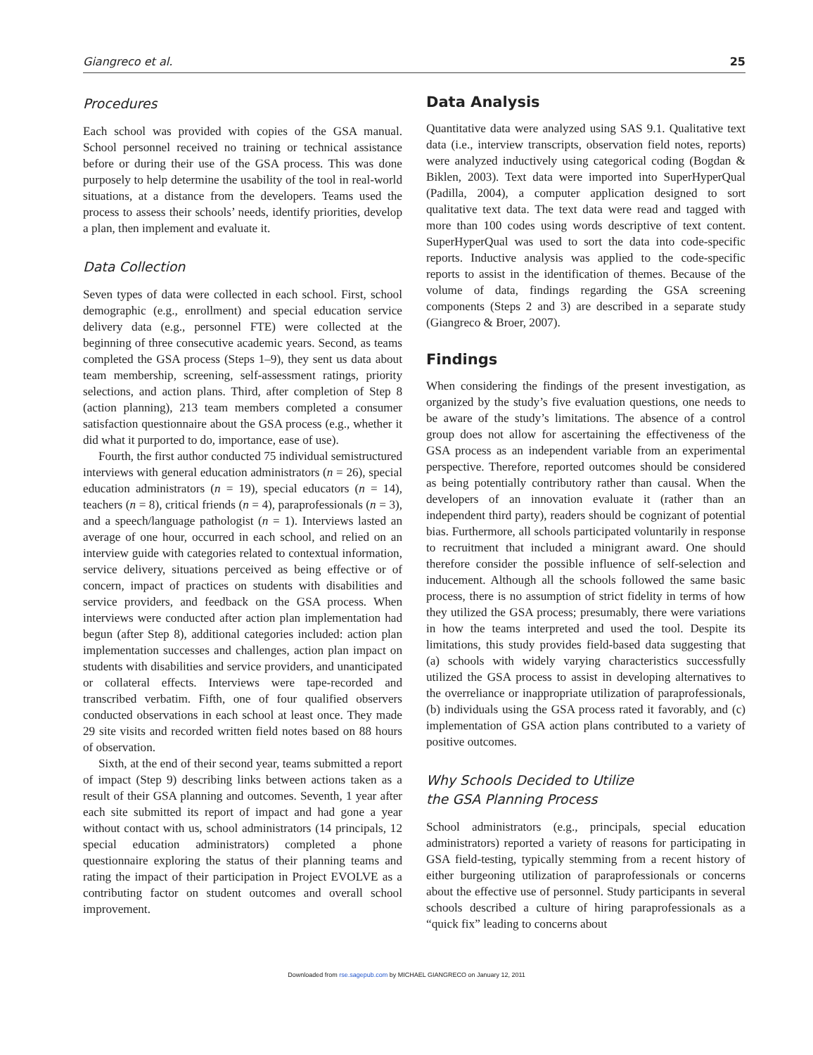Giangreco et al. 25
Procedures
Each school was provided with copies of the GSA manual. School personnel received no training or technical assistance before or during their use of the GSA process. This was done purposely to help determine the usability of the tool in real-world situations, at a distance from the developers. Teams used the process to assess their schools’ needs, identify priorities, develop a plan, then implement and evaluate it.
Data Collection
Seven types of data were collected in each school. First, school demographic (e.g., enrollment) and special education service delivery data (e.g., personnel FTE) were collected at the beginning of three consecutive academic years. Second, as teams completed the GSA process (Steps 1–9), they sent us data about team membership, screening, self-assessment ratings, priority selections, and action plans. Third, after completion of Step 8 (action planning), 213 team members completed a consumer satisfaction questionnaire about the GSA process (e.g., whether it did what it purported to do, importance, ease of use).
Fourth, the first author conducted 75 individual semistructured interviews with general education administrators (n = 26), special education administrators (n = 19), special educators (n = 14), teachers (n = 8), critical friends (n = 4), paraprofessionals (n = 3), and a speech/language pathologist (n = 1). Interviews lasted an average of one hour, occurred in each school, and relied on an interview guide with categories related to contextual information, service delivery, situations perceived as being effective or of concern, impact of practices on students with disabilities and service providers, and feedback on the GSA process. When interviews were conducted after action plan implementation had begun (after Step 8), additional categories included: action plan implementation successes and challenges, action plan impact on students with disabilities and service providers, and unanticipated or collateral effects. Interviews were tape-recorded and transcribed verbatim. Fifth, one of four qualified observers conducted observations in each school at least once. They made 29 site visits and recorded written field notes based on 88 hours of observation.
Sixth, at the end of their second year, teams submitted a report of impact (Step 9) describing links between actions taken as a result of their GSA planning and outcomes. Seventh, 1 year after each site submitted its report of impact and had gone a year without contact with us, school administrators (14 principals, 12 special education administrators) completed a phone questionnaire exploring the status of their planning teams and rating the impact of their participation in Project EVOLVE as a contributing factor on student outcomes and overall school improvement.
Data Analysis
Quantitative data were analyzed using SAS 9.1. Qualitative text data (i.e., interview transcripts, observation field notes, reports) were analyzed inductively using categorical coding (Bogdan & Biklen, 2003). Text data were imported into SuperHyperQual (Padilla, 2004), a computer application designed to sort qualitative text data. The text data were read and tagged with more than 100 codes using words descriptive of text content. SuperHyperQual was used to sort the data into code-specific reports. Inductive analysis was applied to the code-specific reports to assist in the identification of themes. Because of the volume of data, findings regarding the GSA screening components (Steps 2 and 3) are described in a separate study (Giangreco & Broer, 2007).
Findings
When considering the findings of the present investigation, as organized by the study’s five evaluation questions, one needs to be aware of the study’s limitations. The absence of a control group does not allow for ascertaining the effectiveness of the GSA process as an independent variable from an experimental perspective. Therefore, reported outcomes should be considered as being potentially contributory rather than causal. When the developers of an innovation evaluate it (rather than an independent third party), readers should be cognizant of potential bias. Furthermore, all schools participated voluntarily in response to recruitment that included a minigrant award. One should therefore consider the possible influence of self-selection and inducement. Although all the schools followed the same basic process, there is no assumption of strict fidelity in terms of how they utilized the GSA process; presumably, there were variations in how the teams interpreted and used the tool. Despite its limitations, this study provides field-based data suggesting that (a) schools with widely varying characteristics successfully utilized the GSA process to assist in developing alternatives to the overreliance or inappropriate utilization of paraprofessionals, (b) individuals using the GSA process rated it favorably, and (c) implementation of GSA action plans contributed to a variety of positive outcomes.
Why Schools Decided to Utilize
the GSA Planning Process
School administrators (e.g., principals, special education administrators) reported a variety of reasons for participating in GSA field-testing, typically stemming from a recent history of either burgeoning utilization of paraprofessionals or concerns about the effective use of personnel. Study participants in several schools described a culture of hiring paraprofessionals as a “quick fix” leading to concerns about
Downloaded from rse.sagepub.com by MICHAEL GIANGRECO on January 12, 2011